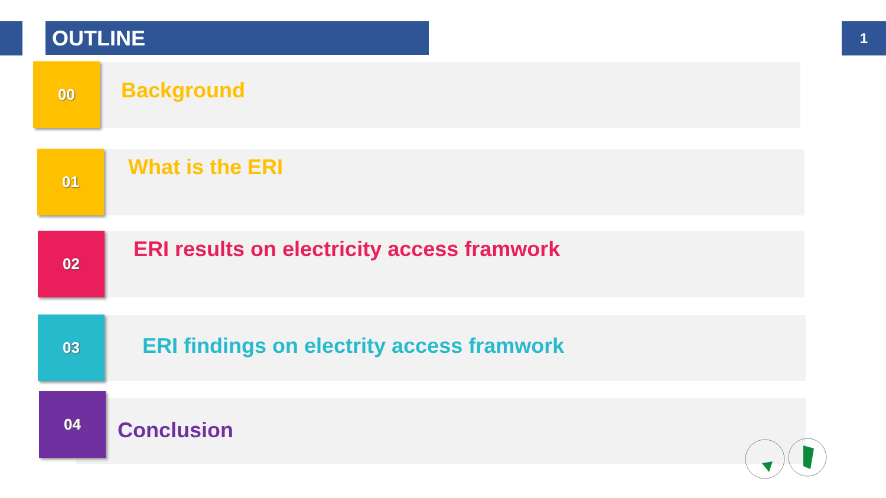OUTLINE 1
00
Background
01 What is the ERI
02
ERI results on electricity access framwork
03
ERI findings on electrity access framwork
04
Conclusion